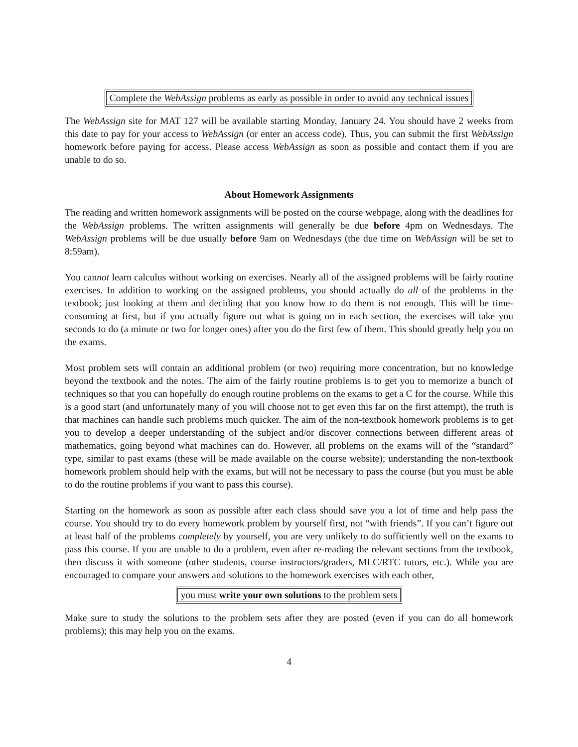Complete the WebAssign problems as early as possible in order to avoid any technical issues
The WebAssign site for MAT 127 will be available starting Monday, January 24. You should have 2 weeks from this date to pay for your access to WebAssign (or enter an access code). Thus, you can submit the first WebAssign homework before paying for access. Please access WebAssign as soon as possible and contact them if you are unable to do so.
About Homework Assignments
The reading and written homework assignments will be posted on the course webpage, along with the deadlines for the WebAssign problems. The written assignments will generally be due before 4pm on Wednesdays. The WebAssign problems will be due usually before 9am on Wednesdays (the due time on WebAssign will be set to 8:59am).
You cannot learn calculus without working on exercises. Nearly all of the assigned problems will be fairly routine exercises. In addition to working on the assigned problems, you should actually do all of the problems in the textbook; just looking at them and deciding that you know how to do them is not enough. This will be time-consuming at first, but if you actually figure out what is going on in each section, the exercises will take you seconds to do (a minute or two for longer ones) after you do the first few of them. This should greatly help you on the exams.
Most problem sets will contain an additional problem (or two) requiring more concentration, but no knowledge beyond the textbook and the notes. The aim of the fairly routine problems is to get you to memorize a bunch of techniques so that you can hopefully do enough routine problems on the exams to get a C for the course. While this is a good start (and unfortunately many of you will choose not to get even this far on the first attempt), the truth is that machines can handle such problems much quicker. The aim of the non-textbook homework problems is to get you to develop a deeper understanding of the subject and/or discover connections between different areas of mathematics, going beyond what machines can do. However, all problems on the exams will of the “standard” type, similar to past exams (these will be made available on the course website); understanding the non-textbook homework problem should help with the exams, but will not be necessary to pass the course (but you must be able to do the routine problems if you want to pass this course).
Starting on the homework as soon as possible after each class should save you a lot of time and help pass the course. You should try to do every homework problem by yourself first, not “with friends”. If you can’t figure out at least half of the problems completely by yourself, you are very unlikely to do sufficiently well on the exams to pass this course. If you are unable to do a problem, even after re-reading the relevant sections from the textbook, then discuss it with someone (other students, course instructors/graders, MLC/RTC tutors, etc.). While you are encouraged to compare your answers and solutions to the homework exercises with each other,
you must write your own solutions to the problem sets
Make sure to study the solutions to the problem sets after they are posted (even if you can do all homework problems); this may help you on the exams.
4